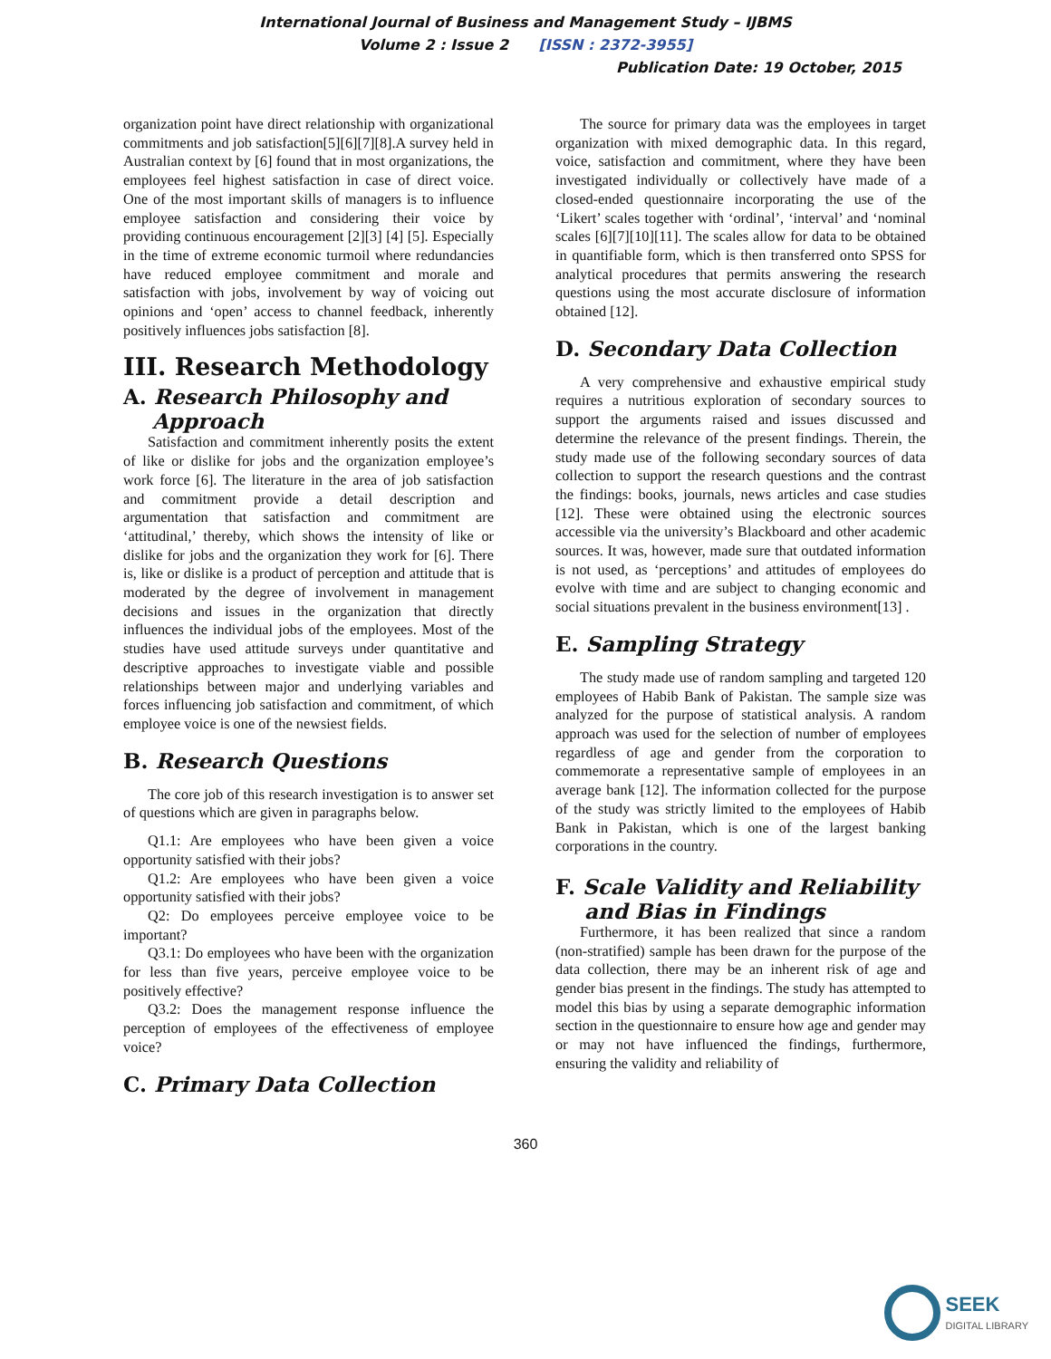International Journal of Business and Management Study – IJBMS
Volume 2 : Issue 2 [ISSN : 2372-3955]
Publication Date: 19 October, 2015
organization point have direct relationship with organizational commitments and job satisfaction[5][6][7][8].A survey held in Australian context by [6] found that in most organizations, the employees feel highest satisfaction in case of direct voice. One of the most important skills of managers is to influence employee satisfaction and considering their voice by providing continuous encouragement [2][3] [4] [5]. Especially in the time of extreme economic turmoil where redundancies have reduced employee commitment and morale and satisfaction with jobs, involvement by way of voicing out opinions and ‘open’ access to channel feedback, inherently positively influences jobs satisfaction [8].
III. Research Methodology
A. Research Philosophy and
Approach
Satisfaction and commitment inherently posits the extent of like or dislike for jobs and the organization employee’s work force [6]. The literature in the area of job satisfaction and commitment provide a detail description and argumentation that satisfaction and commitment are ‘attitudinal,’ thereby, which shows the intensity of like or dislike for jobs and the organization they work for [6]. There is, like or dislike is a product of perception and attitude that is moderated by the degree of involvement in management decisions and issues in the organization that directly influences the individual jobs of the employees. Most of the studies have used attitude surveys under quantitative and descriptive approaches to investigate viable and possible relationships between major and underlying variables and forces influencing job satisfaction and commitment, of which employee voice is one of the newsiest fields.
B. Research Questions
The core job of this research investigation is to answer set of questions which are given in paragraphs below.
Q1.1: Are employees who have been given a voice opportunity satisfied with their jobs?
Q1.2: Are employees who have been given a voice opportunity satisfied with their jobs?
Q2: Do employees perceive employee voice to be important?
Q3.1: Do employees who have been with the organization for less than five years, perceive employee voice to be positively effective?
Q3.2: Does the management response influence the perception of employees of the effectiveness of employee voice?
C. Primary Data Collection
The source for primary data was the employees in target organization with mixed demographic data. In this regard, voice, satisfaction and commitment, where they have been investigated individually or collectively have made of a closed-ended questionnaire incorporating the use of the ‘Likert’ scales together with ‘ordinal’, ‘interval’ and ‘nominal scales [6][7][10][11]. The scales allow for data to be obtained in quantifiable form, which is then transferred onto SPSS for analytical procedures that permits answering the research questions using the most accurate disclosure of information obtained [12].
D. Secondary Data Collection
A very comprehensive and exhaustive empirical study requires a nutritious exploration of secondary sources to support the arguments raised and issues discussed and determine the relevance of the present findings. Therein, the study made use of the following secondary sources of data collection to support the research questions and the contrast the findings: books, journals, news articles and case studies [12]. These were obtained using the electronic sources accessible via the university’s Blackboard and other academic sources. It was, however, made sure that outdated information is not used, as ‘perceptions’ and attitudes of employees do evolve with time and are subject to changing economic and social situations prevalent in the business environment[13] .
E. Sampling Strategy
The study made use of random sampling and targeted 120 employees of Habib Bank of Pakistan. The sample size was analyzed for the purpose of statistical analysis. A random approach was used for the selection of number of employees regardless of age and gender from the corporation to commemorate a representative sample of employees in an average bank [12]. The information collected for the purpose of the study was strictly limited to the employees of Habib Bank in Pakistan, which is one of the largest banking corporations in the country.
F. Scale Validity and Reliability
and Bias in Findings
Furthermore, it has been realized that since a random (non-stratified) sample has been drawn for the purpose of the data collection, there may be an inherent risk of age and gender bias present in the findings. The study has attempted to model this bias by using a separate demographic information section in the questionnaire to ensure how age and gender may or may not have influenced the findings, furthermore, ensuring the validity and reliability of
360
SEEK
DIGITAL LIBRARY